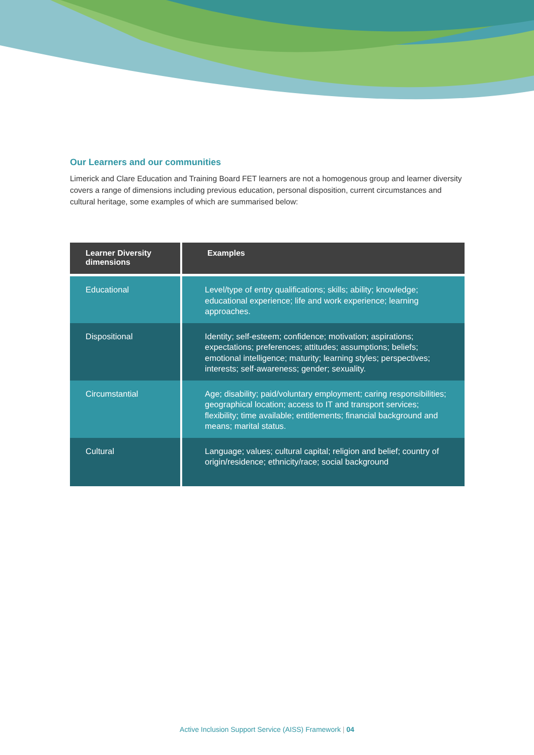Our Learners and our communities
Limerick and Clare Education and Training Board FET learners are not a homogenous group and learner diversity covers a range of dimensions including previous education, personal disposition, current circumstances and cultural heritage, some examples of which are summarised below:
| Learner Diversity dimensions | Examples |
| --- | --- |
| Educational | Level/type of entry qualifications; skills; ability; knowledge; educational experience; life and work experience; learning approaches. |
| Dispositional | Identity; self-esteem; confidence; motivation; aspirations; expectations; preferences; attitudes; assumptions; beliefs; emotional intelligence; maturity; learning styles; perspectives; interests; self-awareness; gender; sexuality. |
| Circumstantial | Age; disability; paid/voluntary employment; caring responsibilities; geographical location; access to IT and transport services; flexibility; time available; entitlements; financial background and means; marital status. |
| Cultural | Language; values; cultural capital; religion and belief; country of origin/residence; ethnicity/race; social background |
Active Inclusion Support Service (AISS) Framework | 04